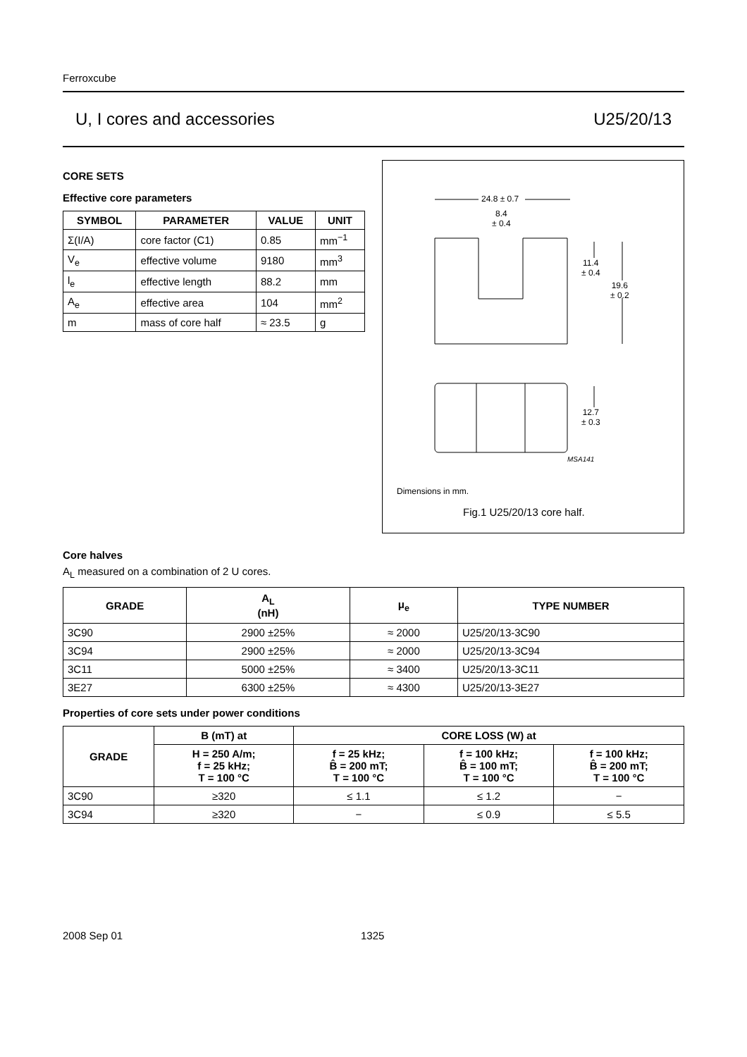Ferroxcube
U, I cores and accessories U25/20/13
CORE SETS
Effective core parameters
| SYMBOL | PARAMETER | VALUE | UNIT |
| --- | --- | --- | --- |
| Σ(I/A) | core factor (C1) | 0.85 | mm<sup>−1</sup> |
| V<sub>e</sub> | effective volume | 9180 | mm<sup>3</sup> |
| l<sub>e</sub> | effective length | 88.2 | mm |
| A<sub>e</sub> | effective area | 104 | mm<sup>2</sup> |
| m | mass of core half | ≈ 23.5 | g |
24.8 ± 0.7
8.4
± 0.4
11.4
± 0.4
19.6
± 0.2
12.7
± 0.3
MSA141
Dimensions in mm.
Fig.1 U25/20/13 core half.
Core halves
A<sub>L</sub> measured on a combination of 2 U cores.
| GRADE | A<sub>L</sub> (nH) | μ<sub>e</sub> | TYPE NUMBER |
| --- | --- | --- | --- |
| 3C90 | 2900 ±25% | ≈ 2000 | U25/20/13-3C90 |
| 3C94 | 2900 ±25% | ≈ 2000 | U25/20/13-3C94 |
| 3C11 | 5000 ±25% | ≈ 3400 | U25/20/13-3C11 |
| 3E27 | 6300 ±25% | ≈ 4300 | U25/20/13-3E27 |
Properties of core sets under power conditions
| GRADE | B (mT) at | CORE LOSS (W) at | | |
| --- | --- | --- | --- | --- |
| | H = 250 A/m; f = 25 kHz; T = 100 °C | f = 25 kHz; B̂ = 200 mT; T = 100 °C | f = 100 kHz; B̂ = 100 mT; T = 100 °C | f = 100 kHz; B̂ = 200 mT; T = 100 °C |
| 3C90 | ≥320 | ≤ 1.1 | ≤ 1.2 | − |
| 3C94 | ≥320 | − | ≤ 0.9 | ≤ 5.5 |
2008 Sep 01 1325